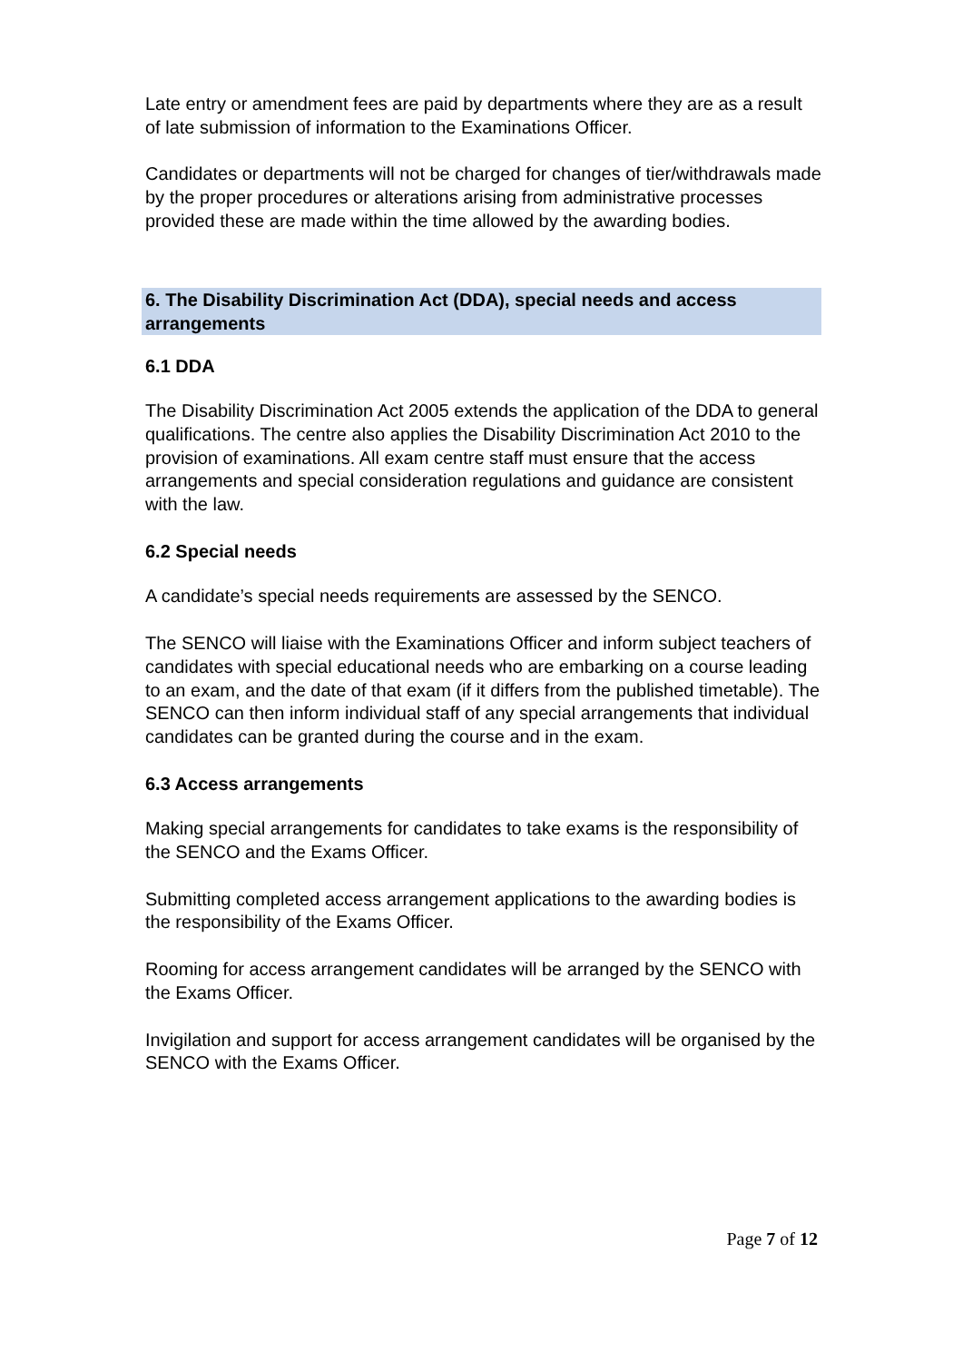Late entry or amendment fees are paid by departments where they are as a result of late submission of information to the Examinations Officer.
Candidates or departments will not be charged for changes of tier/withdrawals made by the proper procedures or alterations arising from administrative processes provided these are made within the time allowed by the awarding bodies.
6. The Disability Discrimination Act (DDA), special needs and access arrangements
6.1 DDA
The Disability Discrimination Act 2005 extends the application of the DDA to general qualifications. The centre also applies the Disability Discrimination Act 2010 to the provision of examinations. All exam centre staff must ensure that the access arrangements and special consideration regulations and guidance are consistent with the law.
6.2 Special needs
A candidate’s special needs requirements are assessed by the SENCO.
The SENCO will liaise with the Examinations Officer and inform subject teachers of candidates with special educational needs who are embarking on a course leading to an exam, and the date of that exam (if it differs from the published timetable). The SENCO can then inform individual staff of any special arrangements that individual candidates can be granted during the course and in the exam.
6.3 Access arrangements
Making special arrangements for candidates to take exams is the responsibility of the SENCO and the Exams Officer.
Submitting completed access arrangement applications to the awarding bodies is the responsibility of the Exams Officer.
Rooming for access arrangement candidates will be arranged by the SENCO with the Exams Officer.
Invigilation and support for access arrangement candidates will be organised by the SENCO with the Exams Officer.
Page 7 of 12